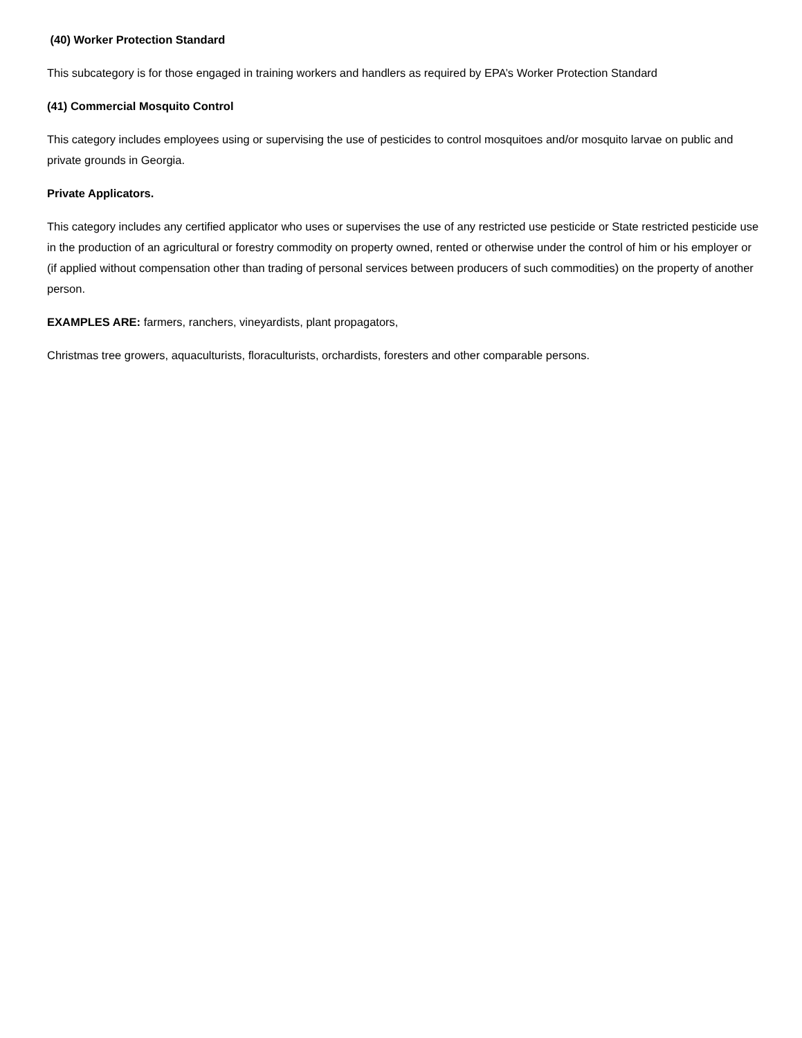(40) Worker Protection Standard
This subcategory is for those engaged in training workers and handlers as required by EPA’s Worker Protection Standard
(41) Commercial Mosquito Control
This category includes employees using or supervising the use of pesticides to control mosquitoes and/or mosquito larvae on public and private grounds in Georgia.
Private Applicators.
This category includes any certified applicator who uses or supervises the use of any restricted use pesticide or State restricted pesticide use in the production of an agricultural or forestry commodity on property owned, rented or otherwise under the control of him or his employer or (if applied without compensation other than trading of personal services between producers of such commodities) on the property of another person.
EXAMPLES ARE: farmers, ranchers, vineyardists, plant propagators,
Christmas tree growers, aquaculturists, floraculturists, orchardists, foresters and other comparable persons.